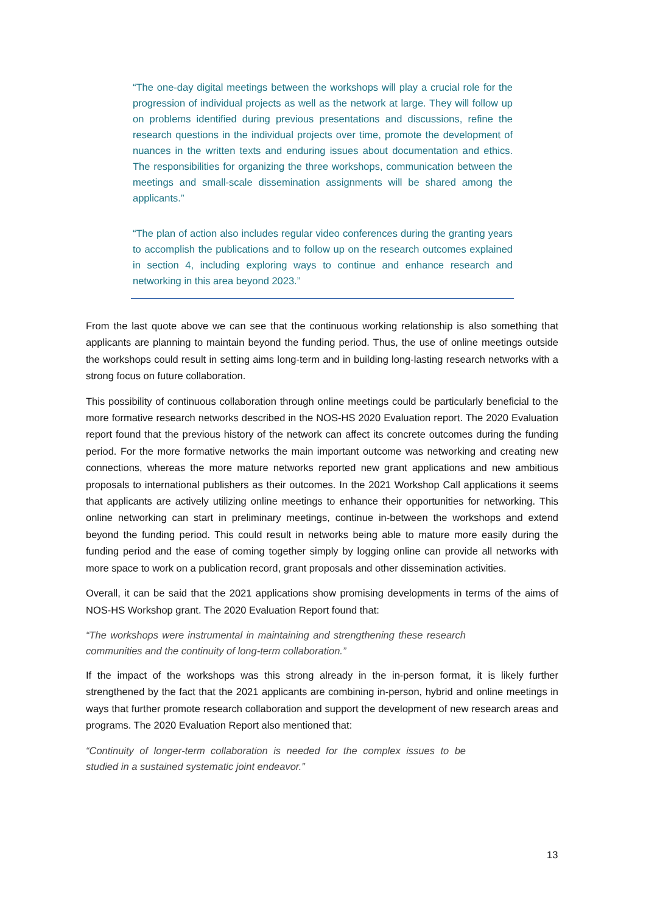“The one-day digital meetings between the workshops will play a crucial role for the progression of individual projects as well as the network at large. They will follow up on problems identified during previous presentations and discussions, refine the research questions in the individual projects over time, promote the development of nuances in the written texts and enduring issues about documentation and ethics. The responsibilities for organizing the three workshops, communication between the meetings and small-scale dissemination assignments will be shared among the applicants.”
“The plan of action also includes regular video conferences during the granting years to accomplish the publications and to follow up on the research outcomes explained in section 4, including exploring ways to continue and enhance research and networking in this area beyond 2023.”
From the last quote above we can see that the continuous working relationship is also something that applicants are planning to maintain beyond the funding period. Thus, the use of online meetings outside the workshops could result in setting aims long-term and in building long-lasting research networks with a strong focus on future collaboration.
This possibility of continuous collaboration through online meetings could be particularly beneficial to the more formative research networks described in the NOS-HS 2020 Evaluation report. The 2020 Evaluation report found that the previous history of the network can affect its concrete outcomes during the funding period. For the more formative networks the main important outcome was networking and creating new connections, whereas the more mature networks reported new grant applications and new ambitious proposals to international publishers as their outcomes. In the 2021 Workshop Call applications it seems that applicants are actively utilizing online meetings to enhance their opportunities for networking. This online networking can start in preliminary meetings, continue in-between the workshops and extend beyond the funding period. This could result in networks being able to mature more easily during the funding period and the ease of coming together simply by logging online can provide all networks with more space to work on a publication record, grant proposals and other dissemination activities.
Overall, it can be said that the 2021 applications show promising developments in terms of the aims of NOS-HS Workshop grant. The 2020 Evaluation Report found that:
“The workshops were instrumental in maintaining and strengthening these research communities and the continuity of long-term collaboration.”
If the impact of the workshops was this strong already in the in-person format, it is likely further strengthened by the fact that the 2021 applicants are combining in-person, hybrid and online meetings in ways that further promote research collaboration and support the development of new research areas and programs. The 2020 Evaluation Report also mentioned that:
“Continuity of longer-term collaboration is needed for the complex issues to be studied in a sustained systematic joint endeavor.”
13